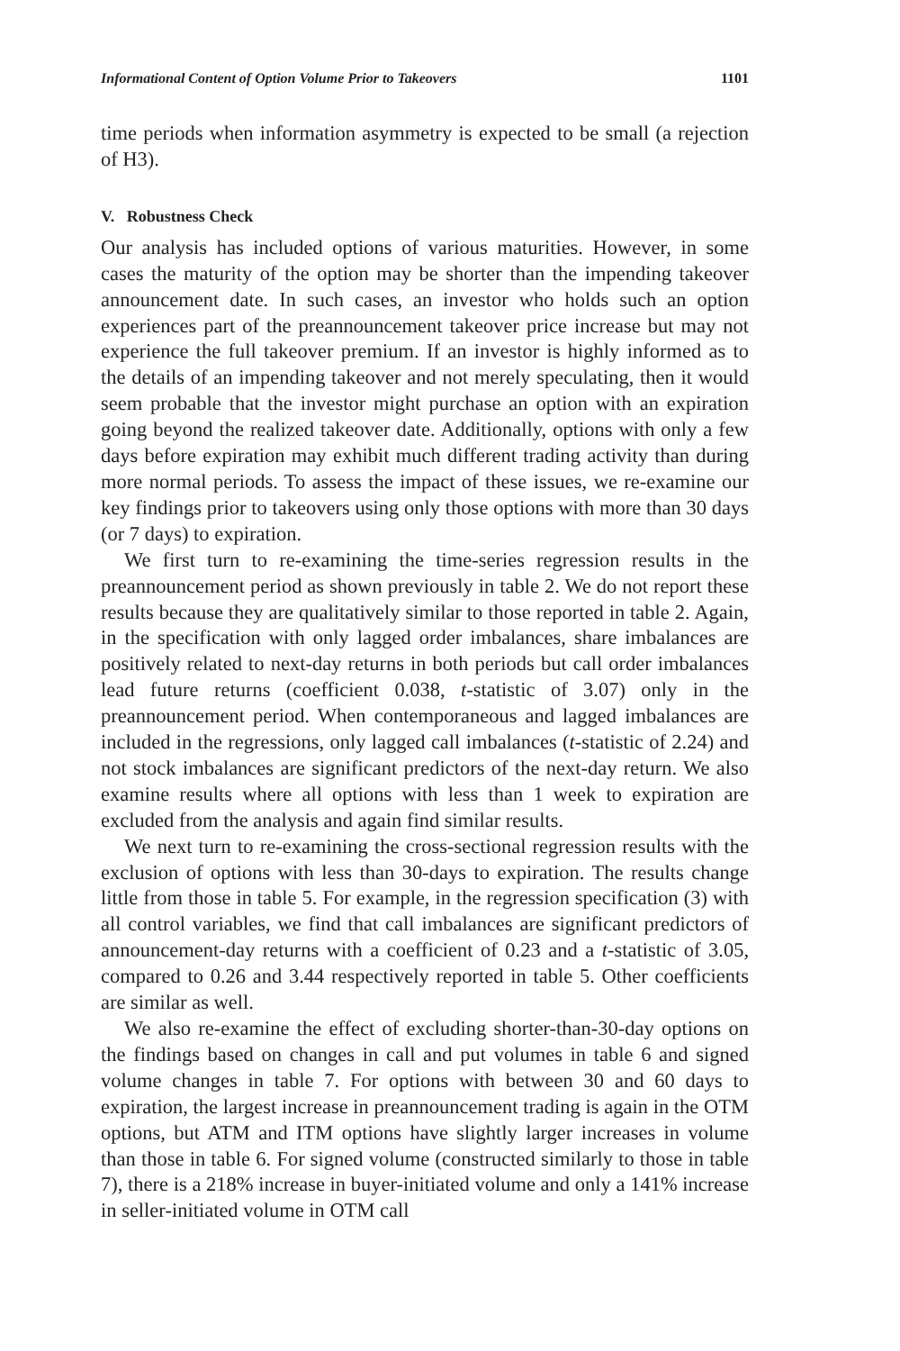Informational Content of Option Volume Prior to Takeovers 1101
time periods when information asymmetry is expected to be small (a rejection of H3).
V. Robustness Check
Our analysis has included options of various maturities. However, in some cases the maturity of the option may be shorter than the impending takeover announcement date. In such cases, an investor who holds such an option experiences part of the preannouncement takeover price increase but may not experience the full takeover premium. If an investor is highly informed as to the details of an impending takeover and not merely speculating, then it would seem probable that the investor might purchase an option with an expiration going beyond the realized takeover date. Additionally, options with only a few days before expiration may exhibit much different trading activity than during more normal periods. To assess the impact of these issues, we re-examine our key findings prior to takeovers using only those options with more than 30 days (or 7 days) to expiration.
We first turn to re-examining the time-series regression results in the preannouncement period as shown previously in table 2. We do not report these results because they are qualitatively similar to those reported in table 2. Again, in the specification with only lagged order imbalances, share imbalances are positively related to next-day returns in both periods but call order imbalances lead future returns (coefficient 0.038, t-statistic of 3.07) only in the preannouncement period. When contemporaneous and lagged imbalances are included in the regressions, only lagged call imbalances (t-statistic of 2.24) and not stock imbalances are significant predictors of the next-day return. We also examine results where all options with less than 1 week to expiration are excluded from the analysis and again find similar results.
We next turn to re-examining the cross-sectional regression results with the exclusion of options with less than 30-days to expiration. The results change little from those in table 5. For example, in the regression specification (3) with all control variables, we find that call imbalances are significant predictors of announcement-day returns with a coefficient of 0.23 and a t-statistic of 3.05, compared to 0.26 and 3.44 respectively reported in table 5. Other coefficients are similar as well.
We also re-examine the effect of excluding shorter-than-30-day options on the findings based on changes in call and put volumes in table 6 and signed volume changes in table 7. For options with between 30 and 60 days to expiration, the largest increase in preannouncement trading is again in the OTM options, but ATM and ITM options have slightly larger increases in volume than those in table 6. For signed volume (constructed similarly to those in table 7), there is a 218% increase in buyer-initiated volume and only a 141% increase in seller-initiated volume in OTM call